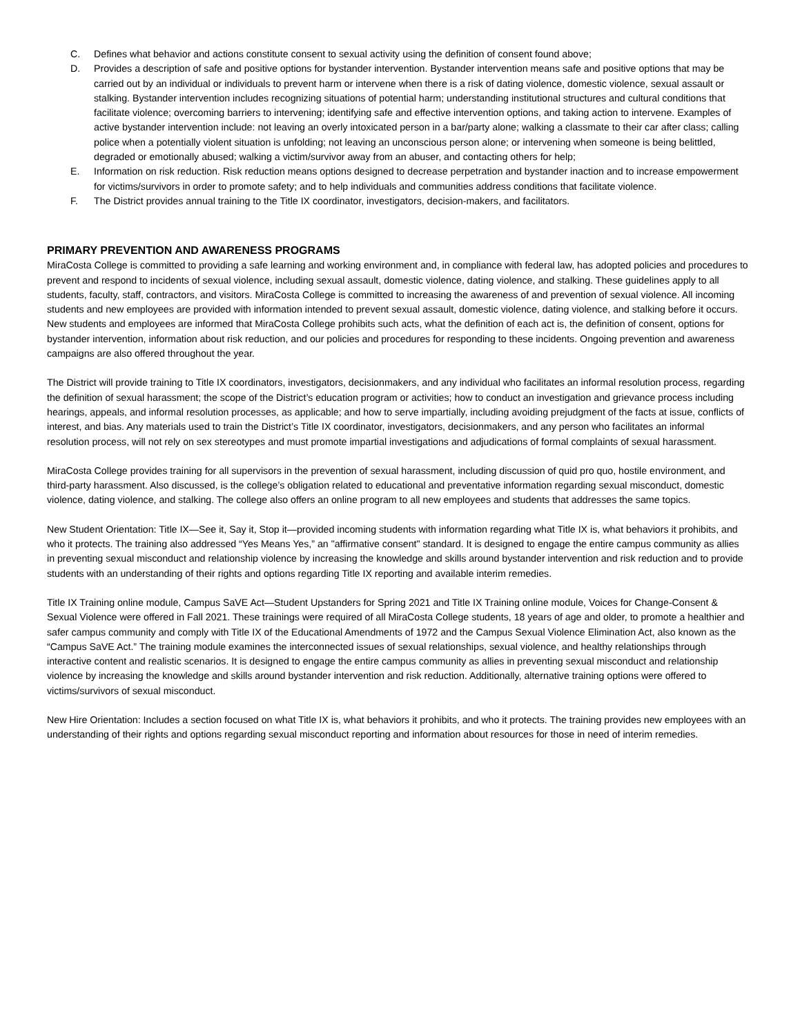C. Defines what behavior and actions constitute consent to sexual activity using the definition of consent found above;
D. Provides a description of safe and positive options for bystander intervention. Bystander intervention means safe and positive options that may be carried out by an individual or individuals to prevent harm or intervene when there is a risk of dating violence, domestic violence, sexual assault or stalking. Bystander intervention includes recognizing situations of potential harm; understanding institutional structures and cultural conditions that facilitate violence; overcoming barriers to intervening; identifying safe and effective intervention options, and taking action to intervene. Examples of active bystander intervention include: not leaving an overly intoxicated person in a bar/party alone; walking a classmate to their car after class; calling police when a potentially violent situation is unfolding; not leaving an unconscious person alone; or intervening when someone is being belittled, degraded or emotionally abused; walking a victim/survivor away from an abuser, and contacting others for help;
E. Information on risk reduction. Risk reduction means options designed to decrease perpetration and bystander inaction and to increase empowerment for victims/survivors in order to promote safety; and to help individuals and communities address conditions that facilitate violence.
F. The District provides annual training to the Title IX coordinator, investigators, decision-makers, and facilitators.
PRIMARY PREVENTION AND AWARENESS PROGRAMS
MiraCosta College is committed to providing a safe learning and working environment and, in compliance with federal law, has adopted policies and procedures to prevent and respond to incidents of sexual violence, including sexual assault, domestic violence, dating violence, and stalking. These guidelines apply to all students, faculty, staff, contractors, and visitors. MiraCosta College is committed to increasing the awareness of and prevention of sexual violence. All incoming students and new employees are provided with information intended to prevent sexual assault, domestic violence, dating violence, and stalking before it occurs. New students and employees are informed that MiraCosta College prohibits such acts, what the definition of each act is, the definition of consent, options for bystander intervention, information about risk reduction, and our policies and procedures for responding to these incidents. Ongoing prevention and awareness campaigns are also offered throughout the year.
The District will provide training to Title IX coordinators, investigators, decisionmakers, and any individual who facilitates an informal resolution process, regarding the definition of sexual harassment; the scope of the District’s education program or activities; how to conduct an investigation and grievance process including hearings, appeals, and informal resolution processes, as applicable; and how to serve impartially, including avoiding prejudgment of the facts at issue, conflicts of interest, and bias. Any materials used to train the District’s Title IX coordinator, investigators, decisionmakers, and any person who facilitates an informal resolution process, will not rely on sex stereotypes and must promote impartial investigations and adjudications of formal complaints of sexual harassment.
MiraCosta College provides training for all supervisors in the prevention of sexual harassment, including discussion of quid pro quo, hostile environment, and third-party harassment. Also discussed, is the college’s obligation related to educational and preventative information regarding sexual misconduct, domestic violence, dating violence, and stalking. The college also offers an online program to all new employees and students that addresses the same topics.
New Student Orientation: Title IX—See it, Say it, Stop it—provided incoming students with information regarding what Title IX is, what behaviors it prohibits, and who it protects. The training also addressed “Yes Means Yes,” an "affirmative consent" standard. It is designed to engage the entire campus community as allies in preventing sexual misconduct and relationship violence by increasing the knowledge and skills around bystander intervention and risk reduction and to provide students with an understanding of their rights and options regarding Title IX reporting and available interim remedies.
Title IX Training online module, Campus SaVE Act—Student Upstanders for Spring 2021 and Title IX Training online module, Voices for Change-Consent & Sexual Violence were offered in Fall 2021. These trainings were required of all MiraCosta College students, 18 years of age and older, to promote a healthier and safer campus community and comply with Title IX of the Educational Amendments of 1972 and the Campus Sexual Violence Elimination Act, also known as the “Campus SaVE Act.” The training module examines the interconnected issues of sexual relationships, sexual violence, and healthy relationships through interactive content and realistic scenarios. It is designed to engage the entire campus community as allies in preventing sexual misconduct and relationship violence by increasing the knowledge and skills around bystander intervention and risk reduction. Additionally, alternative training options were offered to victims/survivors of sexual misconduct.
New Hire Orientation: Includes a section focused on what Title IX is, what behaviors it prohibits, and who it protects. The training provides new employees with an understanding of their rights and options regarding sexual misconduct reporting and information about resources for those in need of interim remedies.